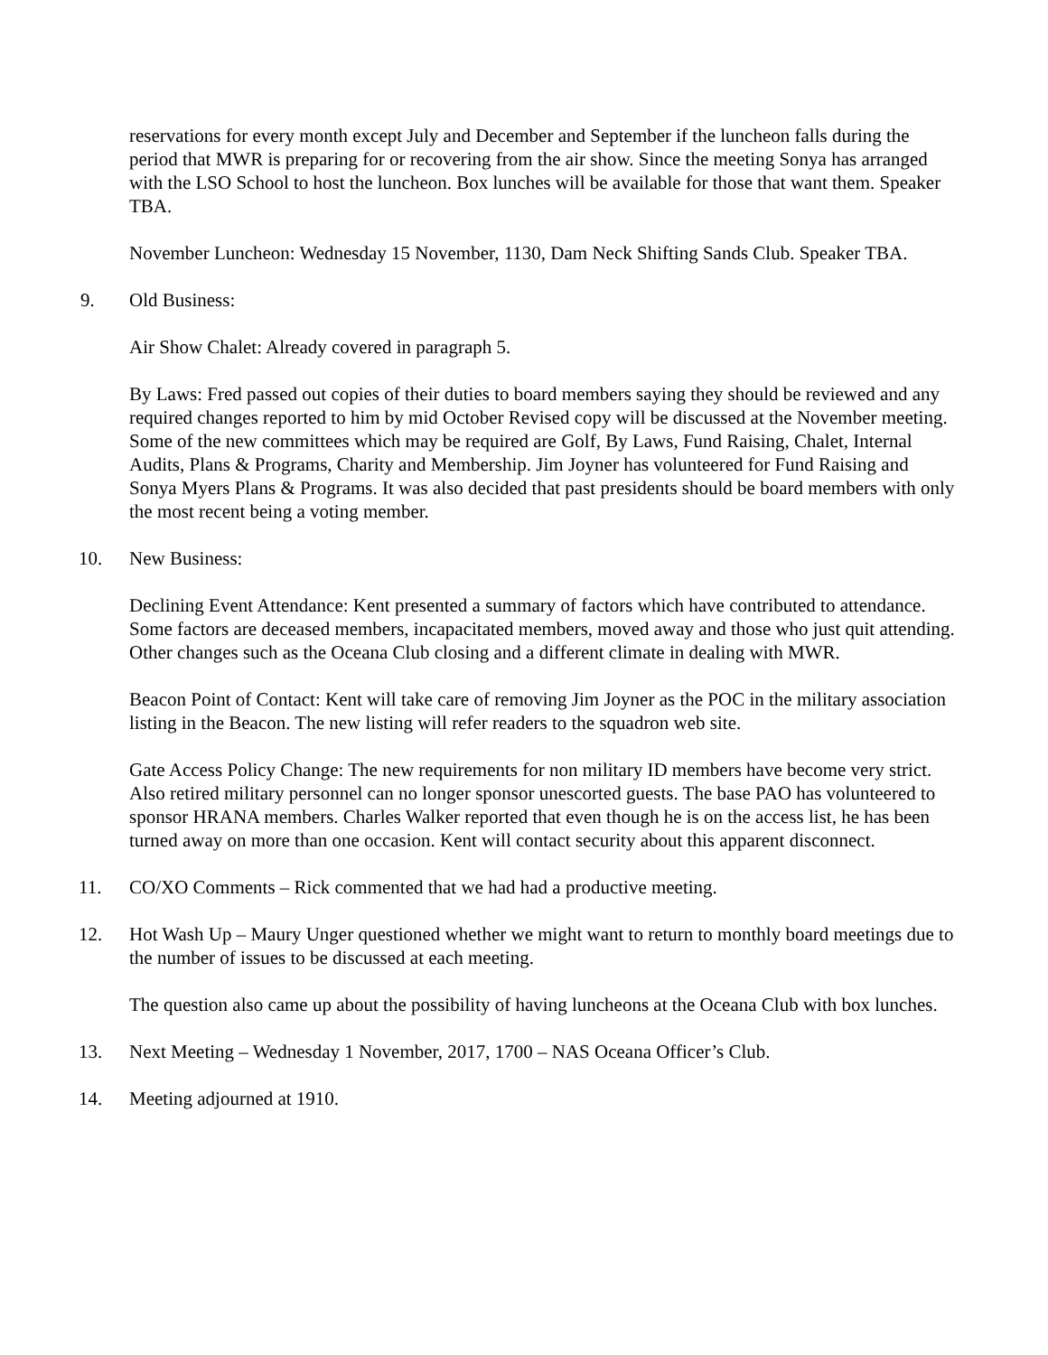reservations for every month except July and December and September if the luncheon falls during the period that MWR is preparing for or recovering from the air show. Since the meeting Sonya has arranged with the LSO School to host the luncheon. Box lunches will be available for those that want them. Speaker TBA.
November Luncheon: Wednesday 15 November, 1130, Dam Neck Shifting Sands Club. Speaker TBA.
9. Old Business:
Air Show Chalet: Already covered in paragraph 5.
By Laws: Fred passed out copies of their duties to board members saying they should be reviewed and any required changes reported to him by mid October Revised copy will be discussed at the November meeting. Some of the new committees which may be required are Golf, By Laws, Fund Raising, Chalet, Internal Audits, Plans & Programs, Charity and Membership. Jim Joyner has volunteered for Fund Raising and Sonya Myers Plans & Programs. It was also decided that past presidents should be board members with only the most recent being a voting member.
10. New Business:
Declining Event Attendance: Kent presented a summary of factors which have contributed to attendance. Some factors are deceased members, incapacitated members, moved away and those who just quit attending. Other changes such as the Oceana Club closing and a different climate in dealing with MWR.
Beacon Point of Contact: Kent will take care of removing Jim Joyner as the POC in the military association listing in the Beacon. The new listing will refer readers to the squadron web site.
Gate Access Policy Change: The new requirements for non military ID members have become very strict. Also retired military personnel can no longer sponsor unescorted guests. The base PAO has volunteered to sponsor HRANA members. Charles Walker reported that even though he is on the access list, he has been turned away on more than one occasion. Kent will contact security about this apparent disconnect.
11. CO/XO Comments – Rick commented that we had had a productive meeting.
12. Hot Wash Up – Maury Unger questioned whether we might want to return to monthly board meetings due to the number of issues to be discussed at each meeting.
The question also came up about the possibility of having luncheons at the Oceana Club with box lunches.
13. Next Meeting – Wednesday 1 November, 2017, 1700 – NAS Oceana Officer’s Club.
14. Meeting adjourned at 1910.